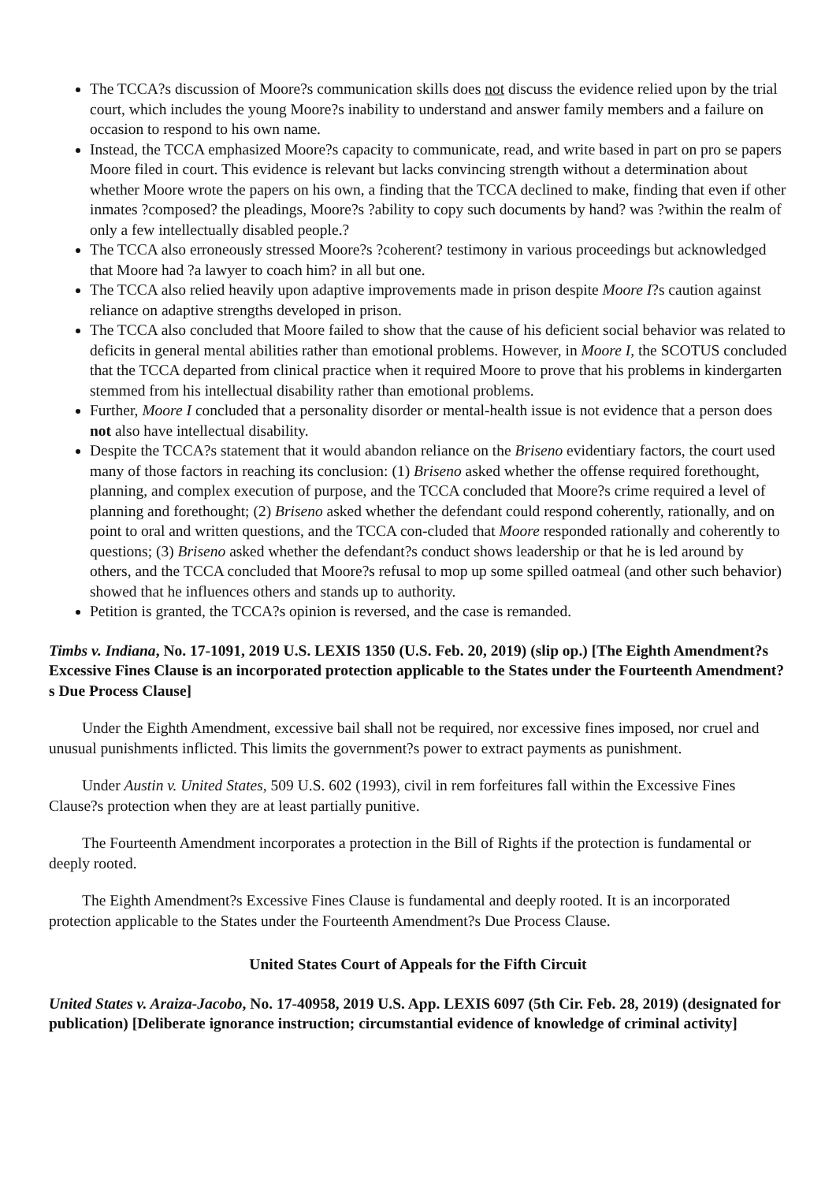The TCCA?s discussion of Moore?s communication skills does not discuss the evidence relied upon by the trial court, which includes the young Moore?s inability to understand and answer family members and a failure on occasion to respond to his own name.
Instead, the TCCA emphasized Moore?s capacity to communicate, read, and write based in part on pro se papers Moore filed in court. This evidence is relevant but lacks convincing strength without a determination about whether Moore wrote the papers on his own, a finding that the TCCA declined to make, finding that even if other inmates ?composed? the pleadings, Moore?s ?ability to copy such documents by hand? was ?within the realm of only a few intellectually disabled people.?
The TCCA also erroneously stressed Moore?s ?coherent? testimony in various proceedings but acknowledged that Moore had ?a lawyer to coach him? in all but one.
The TCCA also relied heavily upon adaptive improvements made in prison despite Moore I?s caution against reliance on adaptive strengths developed in prison.
The TCCA also concluded that Moore failed to show that the cause of his deficient social behavior was related to deficits in general mental abilities rather than emotional problems. However, in Moore I, the SCOTUS concluded that the TCCA departed from clinical practice when it required Moore to prove that his problems in kindergarten stemmed from his intellectual disability rather than emotional problems.
Further, Moore I concluded that a personality disorder or mental-health issue is not evidence that a person does not also have intellectual disability.
Despite the TCCA?s statement that it would abandon reliance on the Briseno evidentiary factors, the court used many of those factors in reaching its conclusion: (1) Briseno asked whether the offense required forethought, planning, and complex execution of purpose, and the TCCA concluded that Moore?s crime required a level of planning and forethought; (2) Briseno asked whether the defendant could respond coherently, rationally, and on point to oral and written questions, and the TCCA con-cluded that Moore responded rationally and coherently to questions; (3) Briseno asked whether the defendant?s conduct shows leadership or that he is led around by others, and the TCCA concluded that Moore?s refusal to mop up some spilled oatmeal (and other such behavior) showed that he influences others and stands up to authority.
Petition is granted, the TCCA?s opinion is reversed, and the case is remanded.
Timbs v. Indiana, No. 17-1091, 2019 U.S. LEXIS 1350 (U.S. Feb. 20, 2019) (slip op.) [The Eighth Amendment?s Excessive Fines Clause is an incorporated protection applicable to the States under the Fourteenth Amendment?s Due Process Clause]
Under the Eighth Amendment, excessive bail shall not be required, nor excessive fines imposed, nor cruel and unusual punishments inflicted. This limits the government?s power to extract payments as punishment.
Under Austin v. United States, 509 U.S. 602 (1993), civil in rem forfeitures fall within the Excessive Fines Clause?s protection when they are at least partially punitive.
The Fourteenth Amendment incorporates a protection in the Bill of Rights if the protection is fundamental or deeply rooted.
The Eighth Amendment?s Excessive Fines Clause is fundamental and deeply rooted. It is an incorporated protection applicable to the States under the Fourteenth Amendment?s Due Process Clause.
United States Court of Appeals for the Fifth Circuit
United States v. Araiza-Jacobo, No. 17-40958, 2019 U.S. App. LEXIS 6097 (5th Cir. Feb. 28, 2019) (designated for publication) [Deliberate ignorance instruction; circumstantial evidence of knowledge of criminal activity]